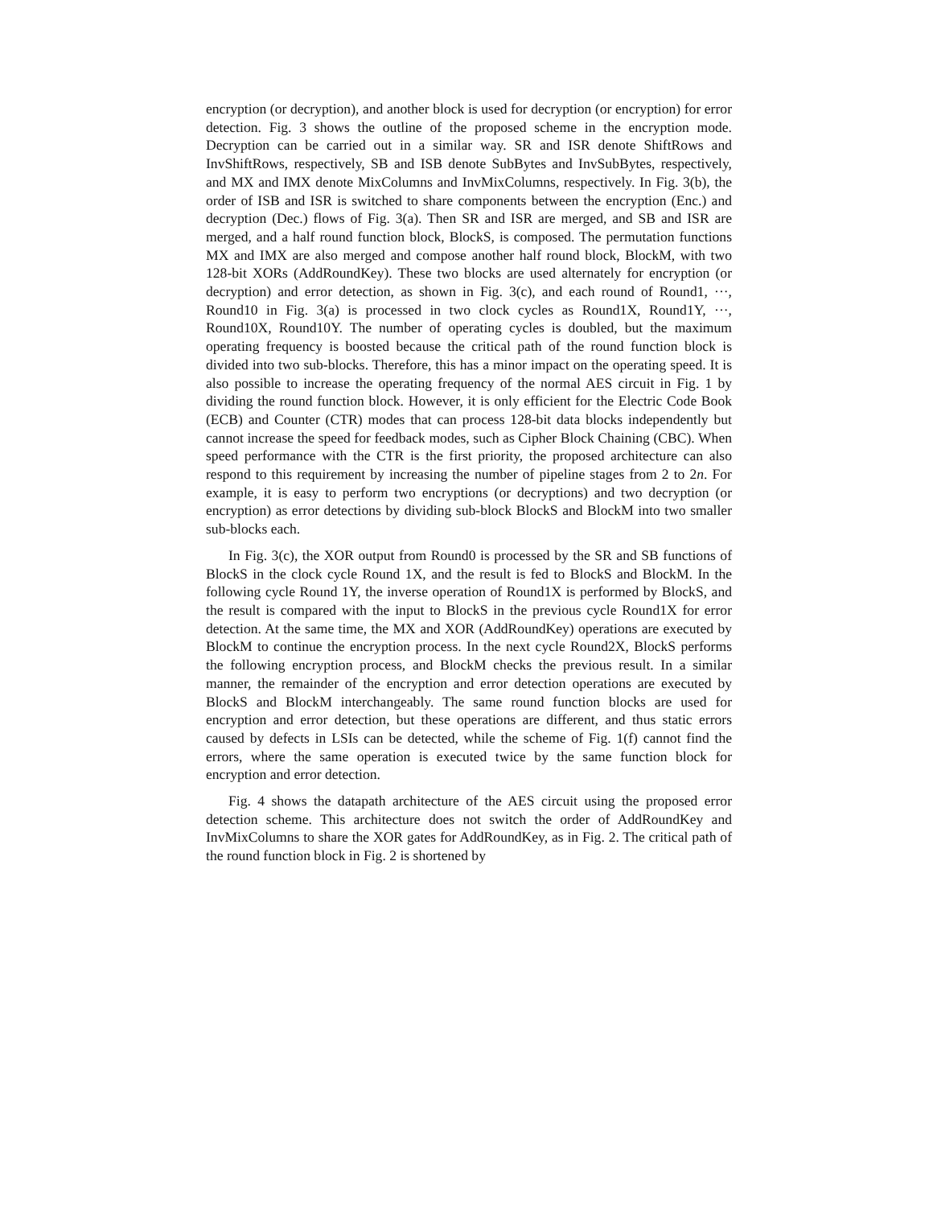encryption (or decryption), and another block is used for decryption (or encryption) for error detection. Fig. 3 shows the outline of the proposed scheme in the encryption mode. Decryption can be carried out in a similar way. SR and ISR denote ShiftRows and InvShiftRows, respectively, SB and ISB denote SubBytes and InvSubBytes, respectively, and MX and IMX denote MixColumns and InvMixColumns, respectively. In Fig. 3(b), the order of ISB and ISR is switched to share components between the encryption (Enc.) and decryption (Dec.) flows of Fig. 3(a). Then SR and ISR are merged, and SB and ISR are merged, and a half round function block, BlockS, is composed. The permutation functions MX and IMX are also merged and compose another half round block, BlockM, with two 128-bit XORs (AddRoundKey). These two blocks are used alternately for encryption (or decryption) and error detection, as shown in Fig. 3(c), and each round of Round1, ···, Round10 in Fig. 3(a) is processed in two clock cycles as Round1X, Round1Y, ···, Round10X, Round10Y. The number of operating cycles is doubled, but the maximum operating frequency is boosted because the critical path of the round function block is divided into two sub-blocks. Therefore, this has a minor impact on the operating speed. It is also possible to increase the operating frequency of the normal AES circuit in Fig. 1 by dividing the round function block. However, it is only efficient for the Electric Code Book (ECB) and Counter (CTR) modes that can process 128-bit data blocks independently but cannot increase the speed for feedback modes, such as Cipher Block Chaining (CBC). When speed performance with the CTR is the first priority, the proposed architecture can also respond to this requirement by increasing the number of pipeline stages from 2 to 2n. For example, it is easy to perform two encryptions (or decryptions) and two decryption (or encryption) as error detections by dividing sub-block BlockS and BlockM into two smaller sub-blocks each.
In Fig. 3(c), the XOR output from Round0 is processed by the SR and SB functions of BlockS in the clock cycle Round 1X, and the result is fed to BlockS and BlockM. In the following cycle Round 1Y, the inverse operation of Round1X is performed by BlockS, and the result is compared with the input to BlockS in the previous cycle Round1X for error detection. At the same time, the MX and XOR (AddRoundKey) operations are executed by BlockM to continue the encryption process. In the next cycle Round2X, BlockS performs the following encryption process, and BlockM checks the previous result. In a similar manner, the remainder of the encryption and error detection operations are executed by BlockS and BlockM interchangeably. The same round function blocks are used for encryption and error detection, but these operations are different, and thus static errors caused by defects in LSIs can be detected, while the scheme of Fig. 1(f) cannot find the errors, where the same operation is executed twice by the same function block for encryption and error detection.
Fig. 4 shows the datapath architecture of the AES circuit using the proposed error detection scheme. This architecture does not switch the order of AddRoundKey and InvMixColumns to share the XOR gates for AddRoundKey, as in Fig. 2. The critical path of the round function block in Fig. 2 is shortened by